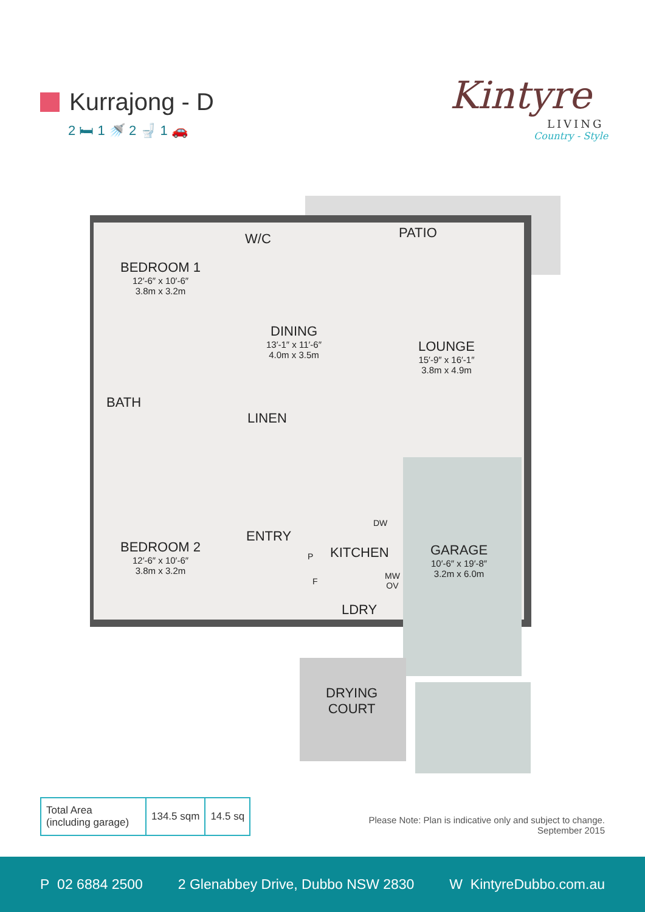Kurrajong - D
2 🛏 1 🚿 2 🚽 1 🚗
Kintyre
LIVING
Country - Style
BEDROOM 1
12′-6″ x 10′-6″
3.8m x 3.2m
W/C PATIO
DINING
13′-1″ x 11′-6″
4.0m x 3.5m
LOUNGE
15′-9″ x 16′-1″
3.8m x 4.9m
BATH
LINEN
DW
ENTRY
KITCHEN
P
F
MW
OV
GARAGE
10′-6″ x 19′-8″
3.2m x 6.0m
BEDROOM 2
12′-6″ x 10′-6″
3.8m x 3.2m
LDRY
DRYING
COURT
| Total Area (including garage) | 134.5 sqm | 14.5 sq |
Please Note: Plan is indicative only and subject to change.
September 2015
P 02 6884 2500 2 Glenabbey Drive, Dubbo NSW 2830 W KintyreDubbo.com.au